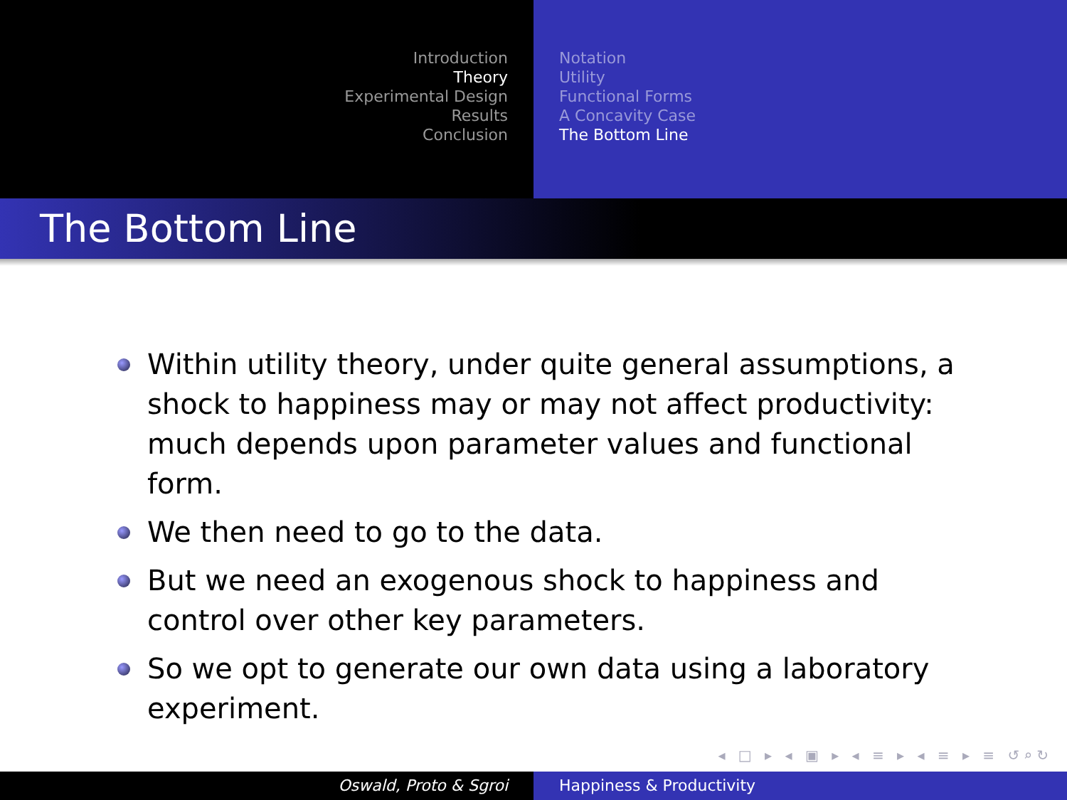Introduction
Theory
Experimental Design
Results
Conclusion
Notation
Utility
Functional Forms
A Concavity Case
The Bottom Line
The Bottom Line
Within utility theory, under quite general assumptions, a shock to happiness may or may not affect productivity: much depends upon parameter values and functional form.
We then need to go to the data.
But we need an exogenous shock to happiness and control over other key parameters.
So we opt to generate our own data using a laboratory experiment.
◂ □ ▸ ◂ ▣ ▸ ◂ ≡ ▸ ◂ ≡ ▸ ≡ ↺⌕↻
Oswald, Proto & Sgroi Happiness & Productivity